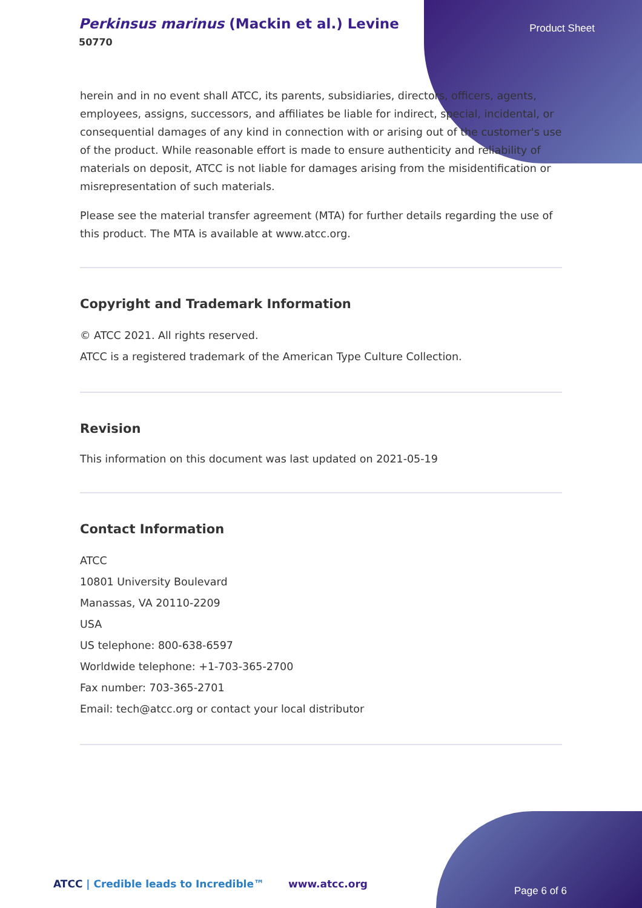Perkinsus marinus (Mackin et al.) Levine
50770
Product Sheet
herein and in no event shall ATCC, its parents, subsidiaries, directors, officers, agents, employees, assigns, successors, and affiliates be liable for indirect, special, incidental, or consequential damages of any kind in connection with or arising out of the customer's use of the product. While reasonable effort is made to ensure authenticity and reliability of materials on deposit, ATCC is not liable for damages arising from the misidentification or misrepresentation of such materials.
Please see the material transfer agreement (MTA) for further details regarding the use of this product. The MTA is available at www.atcc.org.
Copyright and Trademark Information
© ATCC 2021. All rights reserved.
ATCC is a registered trademark of the American Type Culture Collection.
Revision
This information on this document was last updated on 2021-05-19
Contact Information
ATCC
10801 University Boulevard
Manassas, VA 20110-2209
USA
US telephone: 800-638-6597
Worldwide telephone: +1-703-365-2700
Fax number: 703-365-2701
Email: tech@atcc.org or contact your local distributor
ATCC | Credible leads to Incredible™
www.atcc.org
Page 6 of 6